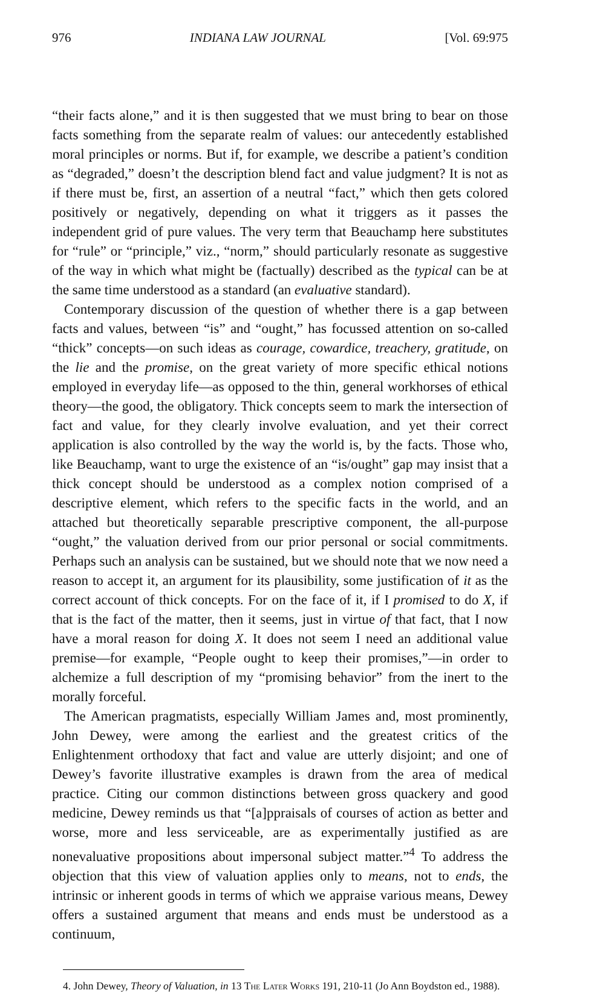976 INDIANA LAW JOURNAL [Vol. 69:975
“their facts alone,” and it is then suggested that we must bring to bear on those facts something from the separate realm of values: our antecedently established moral principles or norms. But if, for example, we describe a patient’s condition as “degraded,” doesn’t the description blend fact and value judgment? It is not as if there must be, first, an assertion of a neutral “fact,” which then gets colored positively or negatively, depending on what it triggers as it passes the independent grid of pure values. The very term that Beauchamp here substitutes for “rule” or “principle,” viz., “norm,” should particularly resonate as suggestive of the way in which what might be (factually) described as the typical can be at the same time understood as a standard (an evaluative standard).
Contemporary discussion of the question of whether there is a gap between facts and values, between “is” and “ought,” has focussed attention on so-called “thick” concepts—on such ideas as courage, cowardice, treachery, gratitude, on the lie and the promise, on the great variety of more specific ethical notions employed in everyday life—as opposed to the thin, general workhorses of ethical theory—the good, the obligatory. Thick concepts seem to mark the intersection of fact and value, for they clearly involve evaluation, and yet their correct application is also controlled by the way the world is, by the facts. Those who, like Beauchamp, want to urge the existence of an “is/ought” gap may insist that a thick concept should be understood as a complex notion comprised of a descriptive element, which refers to the specific facts in the world, and an attached but theoretically separable prescriptive component, the all-purpose “ought,” the valuation derived from our prior personal or social commitments. Perhaps such an analysis can be sustained, but we should note that we now need a reason to accept it, an argument for its plausibility, some justification of it as the correct account of thick concepts. For on the face of it, if I promised to do X, if that is the fact of the matter, then it seems, just in virtue of that fact, that I now have a moral reason for doing X. It does not seem I need an additional value premise—for example, “People ought to keep their promises,”—in order to alchemize a full description of my “promising behavior” from the inert to the morally forceful.
The American pragmatists, especially William James and, most prominently, John Dewey, were among the earliest and the greatest critics of the Enlightenment orthodoxy that fact and value are utterly disjoint; and one of Dewey’s favorite illustrative examples is drawn from the area of medical practice. Citing our common distinctions between gross quackery and good medicine, Dewey reminds us that “[a]ppraisals of courses of action as better and worse, more and less serviceable, are as experimentally justified as are nonevaluative propositions about impersonal subject matter.”<sup>4</sup> To address the objection that this view of valuation applies only to means, not to ends, the intrinsic or inherent goods in terms of which we appraise various means, Dewey offers a sustained argument that means and ends must be understood as a continuum,
4. John Dewey, Theory of Valuation, in 13 The Later Works 191, 210-11 (Jo Ann Boydston ed., 1988).